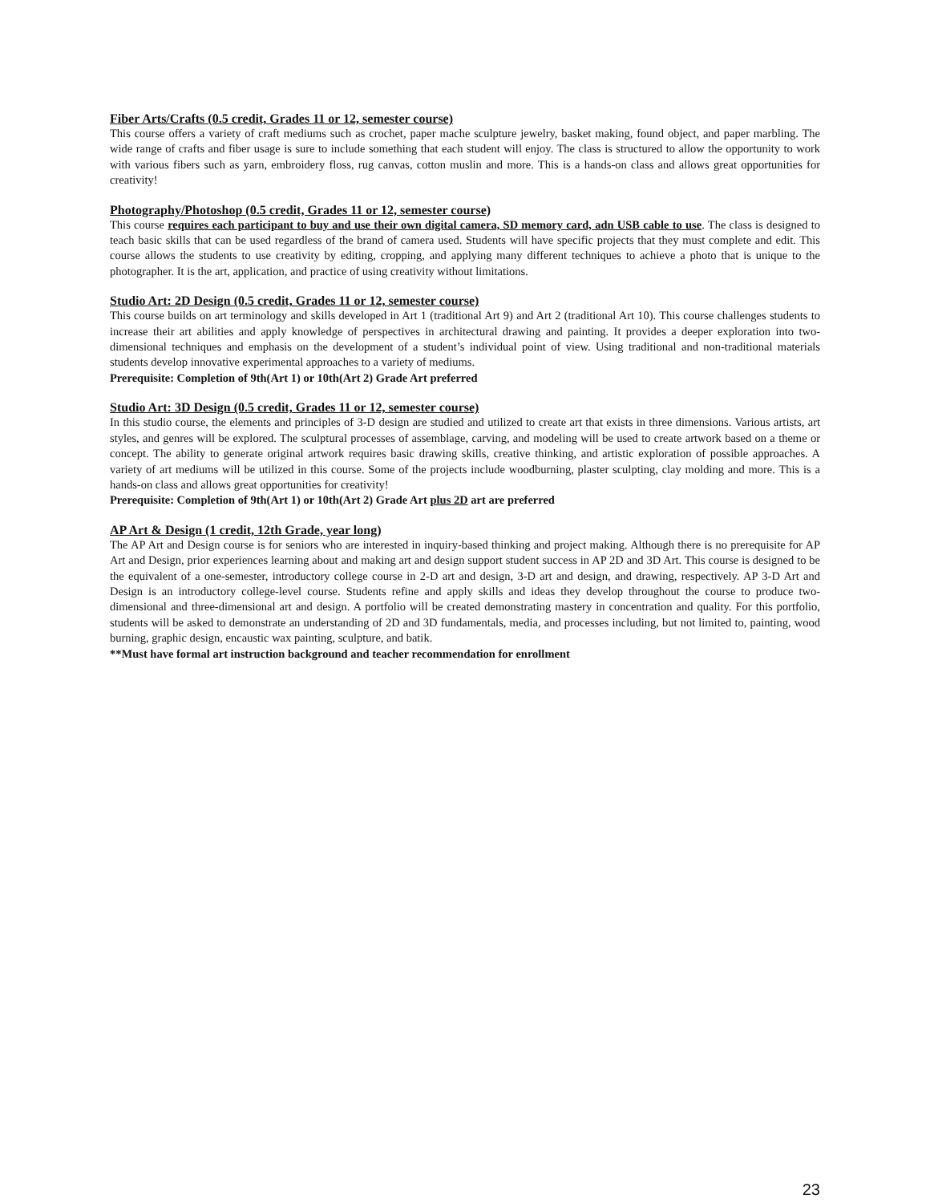Fiber Arts/Crafts (0.5 credit, Grades 11 or 12, semester course)
This course offers a variety of craft mediums such as crochet, paper mache sculpture jewelry, basket making, found object, and paper marbling. The wide range of crafts and fiber usage is sure to include something that each student will enjoy. The class is structured to allow the opportunity to work with various fibers such as yarn, embroidery floss, rug canvas, cotton muslin and more. This is a hands-on class and allows great opportunities for creativity!
Photography/Photoshop (0.5 credit, Grades 11 or 12, semester course)
This course requires each participant to buy and use their own digital camera, SD memory card, adn USB cable to use. The class is designed to teach basic skills that can be used regardless of the brand of camera used. Students will have specific projects that they must complete and edit. This course allows the students to use creativity by editing, cropping, and applying many different techniques to achieve a photo that is unique to the photographer. It is the art, application, and practice of using creativity without limitations.
Studio Art: 2D Design (0.5 credit, Grades 11 or 12, semester course)
This course builds on art terminology and skills developed in Art 1 (traditional Art 9) and Art 2 (traditional Art 10). This course challenges students to increase their art abilities and apply knowledge of perspectives in architectural drawing and painting. It provides a deeper exploration into two-dimensional techniques and emphasis on the development of a student’s individual point of view. Using traditional and non-traditional materials students develop innovative experimental approaches to a variety of mediums.
Prerequisite: Completion of 9th(Art 1) or 10th(Art 2) Grade Art preferred
Studio Art: 3D Design (0.5 credit, Grades 11 or 12, semester course)
In this studio course, the elements and principles of 3-D design are studied and utilized to create art that exists in three dimensions. Various artists, art styles, and genres will be explored. The sculptural processes of assemblage, carving, and modeling will be used to create artwork based on a theme or concept. The ability to generate original artwork requires basic drawing skills, creative thinking, and artistic exploration of possible approaches. A variety of art mediums will be utilized in this course. Some of the projects include woodburning, plaster sculpting, clay molding and more. This is a hands-on class and allows great opportunities for creativity!
Prerequisite: Completion of 9th(Art 1) or 10th(Art 2) Grade Art plus 2D art are preferred
AP Art & Design (1 credit, 12th Grade, year long)
The AP Art and Design course is for seniors who are interested in inquiry-based thinking and project making. Although there is no prerequisite for AP Art and Design, prior experiences learning about and making art and design support student success in AP 2D and 3D Art. This course is designed to be the equivalent of a one-semester, introductory college course in 2-D art and design, 3-D art and design, and drawing, respectively. AP 3-D Art and Design is an introductory college-level course. Students refine and apply skills and ideas they develop throughout the course to produce two-dimensional and three-dimensional art and design. A portfolio will be created demonstrating mastery in concentration and quality. For this portfolio, students will be asked to demonstrate an understanding of 2D and 3D fundamentals, media, and processes including, but not limited to, painting, wood burning, graphic design, encaustic wax painting, sculpture, and batik.
**Must have formal art instruction background and teacher recommendation for enrollment
23